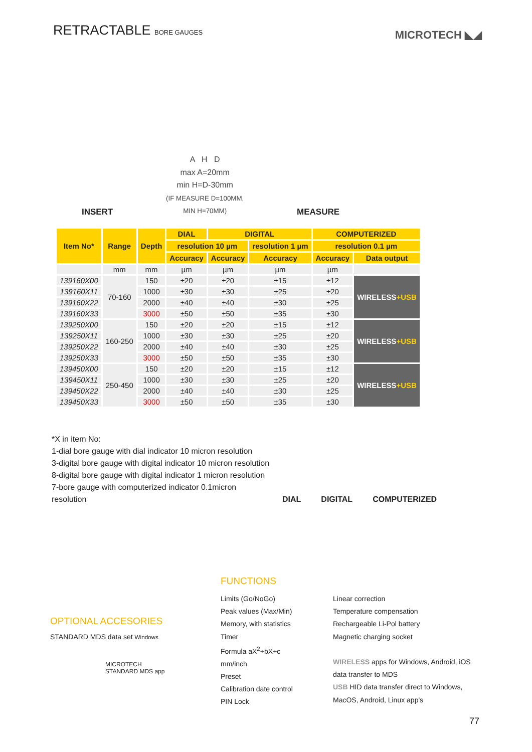RETRACTABLE BORE GAUGES
MICROTECH ◣◢
INSERT
A H D
max A=20mm
min H=D-30mm
(IF MEASURE D=100MM,
MIN H=70MM)
MEASURE
| Item No* | Range | Depth | DIAL | DIGITAL | | COMPUTERIZED | |
| --- | --- | --- | --- | --- | --- | --- | --- |
| | | | resolution 10 µm | | resolution 1 µm | resolution 0.1 µm | |
| | | | Accuracy | Accuracy | Accuracy | Accuracy | Data output |
| | mm | mm | µm | µm | µm | µm | |
| 139160X00 | 70-160 | 150 | ±20 | ±20 | ±15 | ±12 | WIRELESS +USB |
| 139160X11 | | 1000 | ±30 | ±30 | ±25 | ±20 | |
| 139160X22 | | 2000 | ±40 | ±40 | ±30 | ±25 | |
| 139160X33 | | 3000 | ±50 | ±50 | ±35 | ±30 | |
| 139250X00 | 160-250 | 150 | ±20 | ±20 | ±15 | ±12 | WIRELESS +USB |
| 139250X11 | | 1000 | ±30 | ±30 | ±25 | ±20 | |
| 139250X22 | | 2000 | ±40 | ±40 | ±30 | ±25 | |
| 139250X33 | | 3000 | ±50 | ±50 | ±35 | ±30 | |
| 139450X00 | 250-450 | 150 | ±20 | ±20 | ±15 | ±12 | WIRELESS +USB |
| 139450X11 | | 1000 | ±30 | ±30 | ±25 | ±20 | |
| 139450X22 | | 2000 | ±40 | ±40 | ±30 | ±25 | |
| 139450X33 | | 3000 | ±50 | ±50 | ±35 | ±30 | |
*X in item No:
1-dial bore gauge with dial indicator 10 micron resolution
3-digital bore gauge with digital indicator 10 micron resolution
8-digital bore gauge with digital indicator 1 micron resolution
7-bore gauge with computerized indicator 0.1micron resolution
DIAL
DIGITAL
COMPUTERIZED
OPTIONAL ACCESORIES
STANDARD MDS data set Windows
MICROTECH
STANDARD MDS app
FUNCTIONS
Limits (Go/NoGo)
Peak values (Max/Min)
Memory, with statistics
Timer
Formula aX<sup>2</sup>+bX+c
mm/inch
Preset
Calibration date control
PIN Lock
Linear correction
Temperature compensation
Rechargeable Li-Pol battery
Magnetic charging socket
WIRELESS apps for Windows, Android, iOS
data transfer to MDS
USB HID data transfer direct to Windows,
MacOS, Android, Linux app's
77